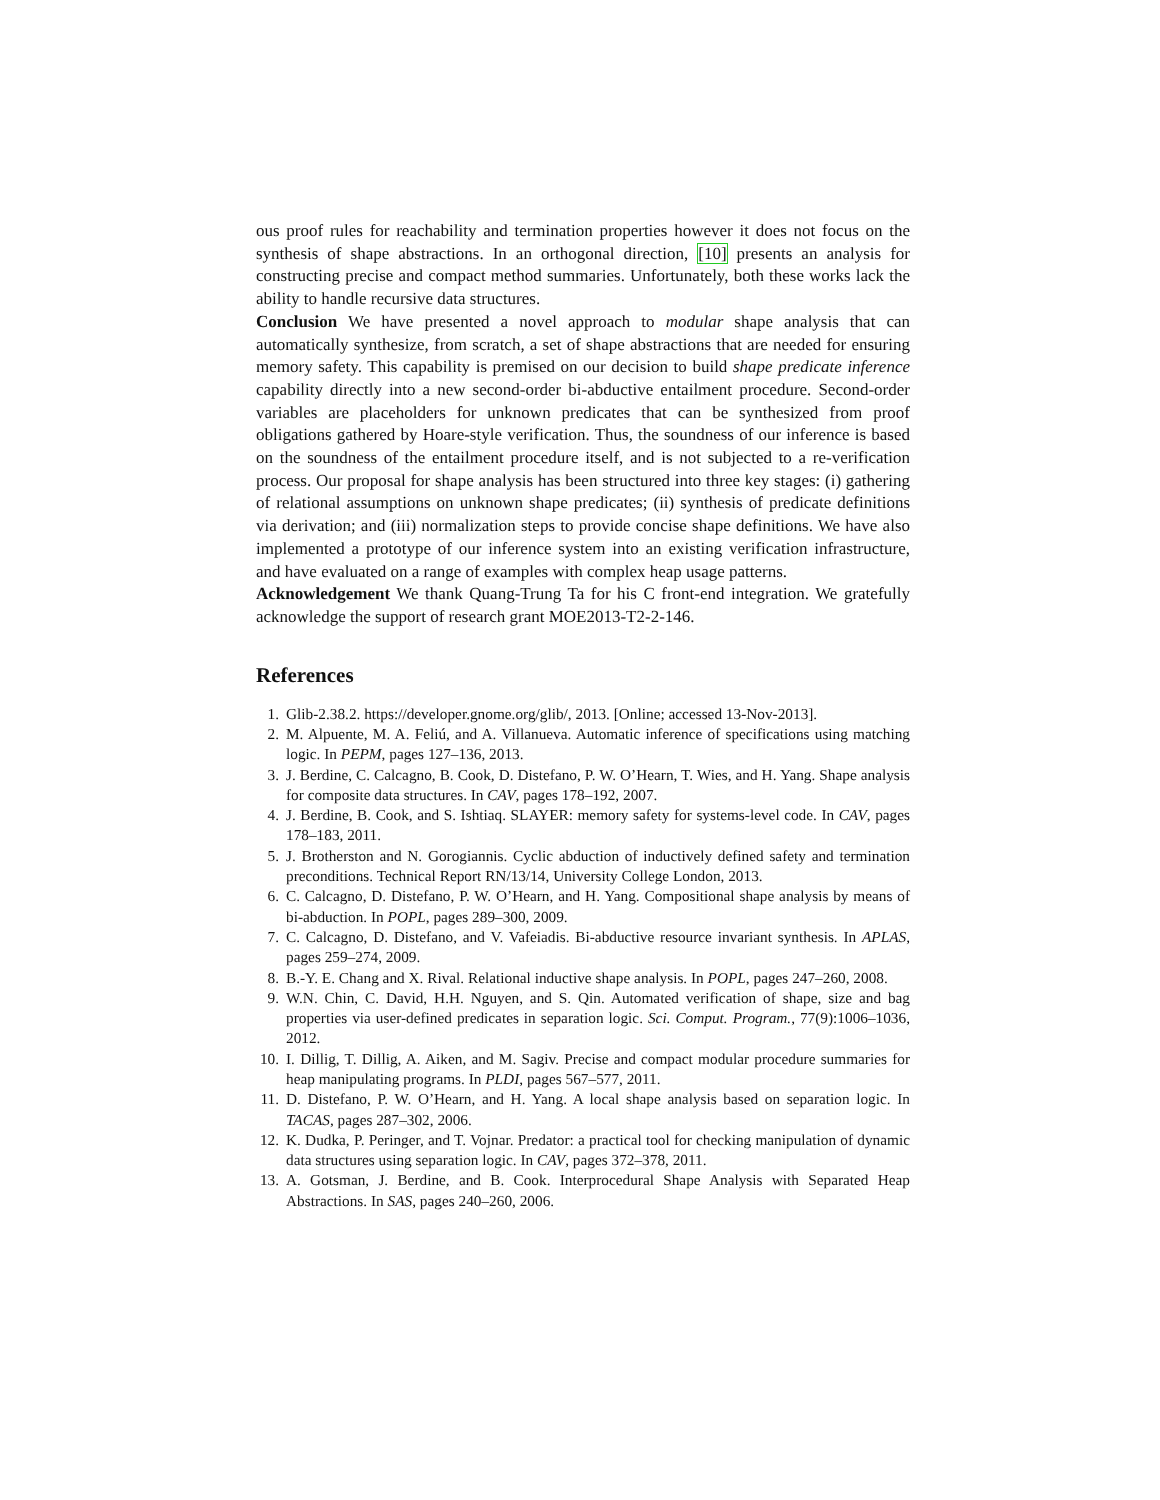ous proof rules for reachability and termination properties however it does not focus on the synthesis of shape abstractions. In an orthogonal direction, [10] presents an analysis for constructing precise and compact method summaries. Unfortunately, both these works lack the ability to handle recursive data structures.
Conclusion We have presented a novel approach to modular shape analysis that can automatically synthesize, from scratch, a set of shape abstractions that are needed for ensuring memory safety. This capability is premised on our decision to build shape predicate inference capability directly into a new second-order bi-abductive entailment procedure. Second-order variables are placeholders for unknown predicates that can be synthesized from proof obligations gathered by Hoare-style verification. Thus, the soundness of our inference is based on the soundness of the entailment procedure itself, and is not subjected to a re-verification process. Our proposal for shape analysis has been structured into three key stages: (i) gathering of relational assumptions on unknown shape predicates; (ii) synthesis of predicate definitions via derivation; and (iii) normalization steps to provide concise shape definitions. We have also implemented a prototype of our inference system into an existing verification infrastructure, and have evaluated on a range of examples with complex heap usage patterns.
Acknowledgement We thank Quang-Trung Ta for his C front-end integration. We gratefully acknowledge the support of research grant MOE2013-T2-2-146.
References
1. Glib-2.38.2. https://developer.gnome.org/glib/, 2013. [Online; accessed 13-Nov-2013].
2. M. Alpuente, M. A. Feliú, and A. Villanueva. Automatic inference of specifications using matching logic. In PEPM, pages 127–136, 2013.
3. J. Berdine, C. Calcagno, B. Cook, D. Distefano, P. W. O’Hearn, T. Wies, and H. Yang. Shape analysis for composite data structures. In CAV, pages 178–192, 2007.
4. J. Berdine, B. Cook, and S. Ishtiaq. SLAYER: memory safety for systems-level code. In CAV, pages 178–183, 2011.
5. J. Brotherston and N. Gorogiannis. Cyclic abduction of inductively defined safety and termination preconditions. Technical Report RN/13/14, University College London, 2013.
6. C. Calcagno, D. Distefano, P. W. O’Hearn, and H. Yang. Compositional shape analysis by means of bi-abduction. In POPL, pages 289–300, 2009.
7. C. Calcagno, D. Distefano, and V. Vafeiadis. Bi-abductive resource invariant synthesis. In APLAS, pages 259–274, 2009.
8. B.-Y. E. Chang and X. Rival. Relational inductive shape analysis. In POPL, pages 247–260, 2008.
9. W.N. Chin, C. David, H.H. Nguyen, and S. Qin. Automated verification of shape, size and bag properties via user-defined predicates in separation logic. Sci. Comput. Program., 77(9):1006–1036, 2012.
10. I. Dillig, T. Dillig, A. Aiken, and M. Sagiv. Precise and compact modular procedure summaries for heap manipulating programs. In PLDI, pages 567–577, 2011.
11. D. Distefano, P. W. O’Hearn, and H. Yang. A local shape analysis based on separation logic. In TACAS, pages 287–302, 2006.
12. K. Dudka, P. Peringer, and T. Vojnar. Predator: a practical tool for checking manipulation of dynamic data structures using separation logic. In CAV, pages 372–378, 2011.
13. A. Gotsman, J. Berdine, and B. Cook. Interprocedural Shape Analysis with Separated Heap Abstractions. In SAS, pages 240–260, 2006.